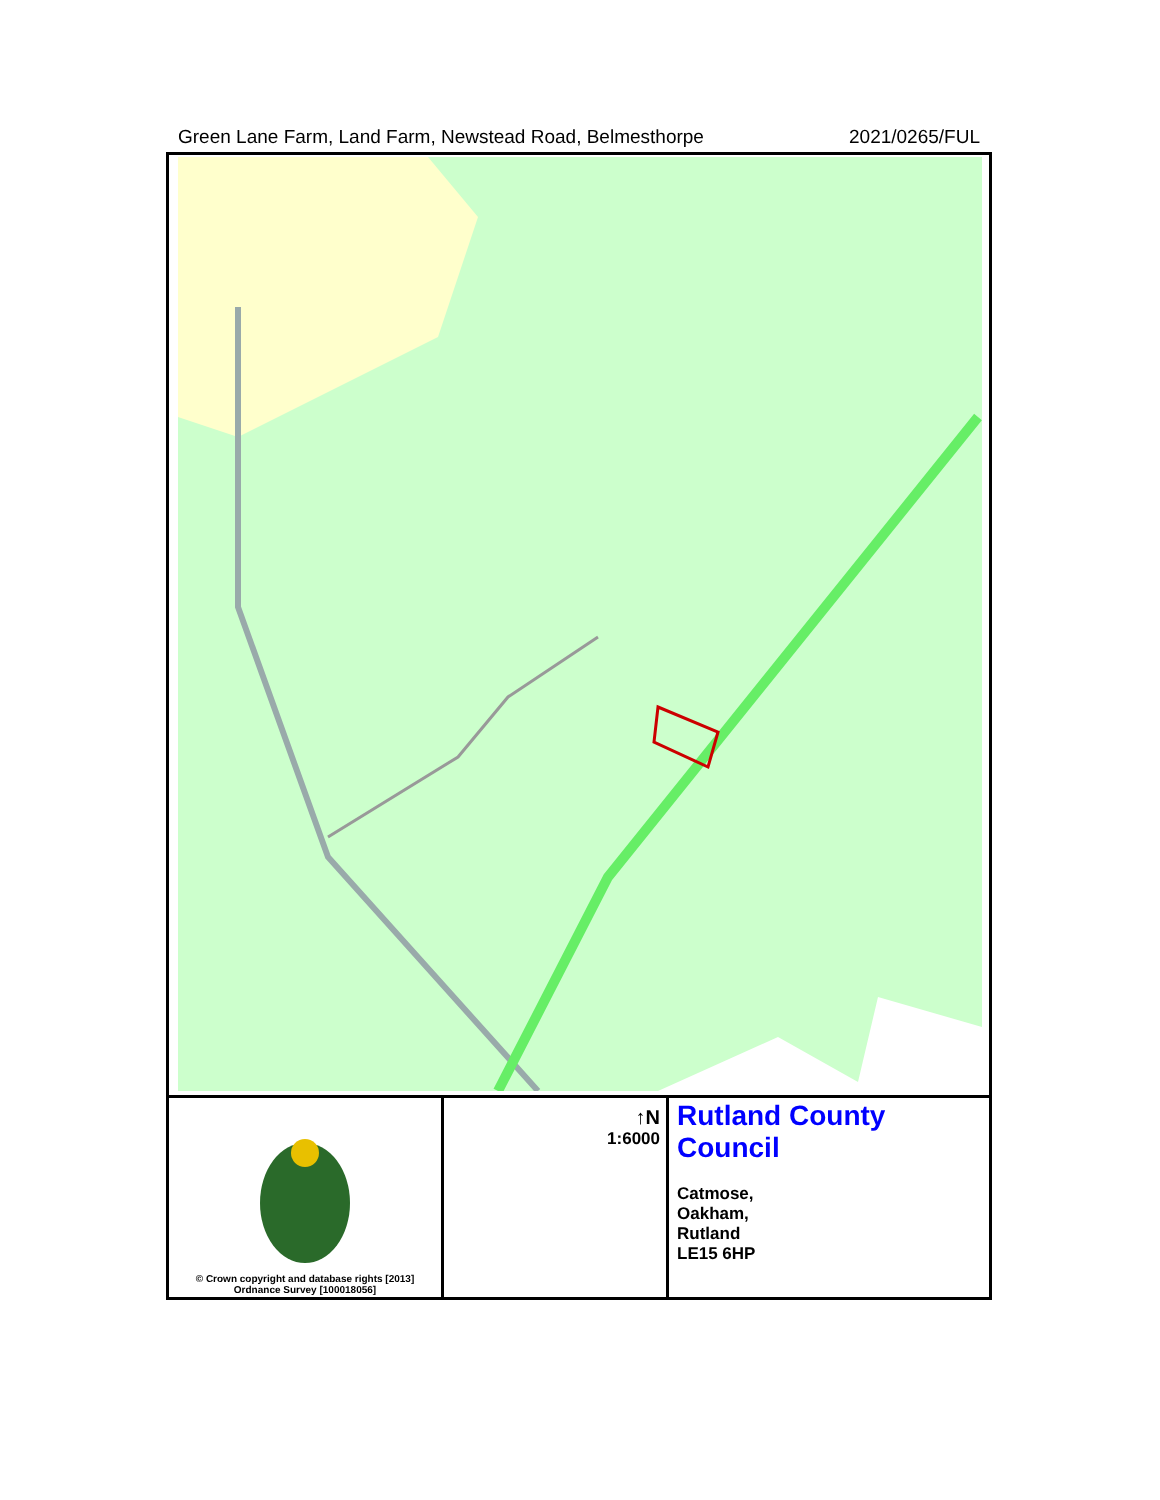Green Lane Farm, Land Farm, Newstead Road, Belmesthorpe 2021/0265/FUL
| © Crown copyright and database rights [2013] Ordnance Survey [100018056] | ↑N 1:6000 | Rutland County Council Catmose, Oakham, Rutland LE15 6HP |